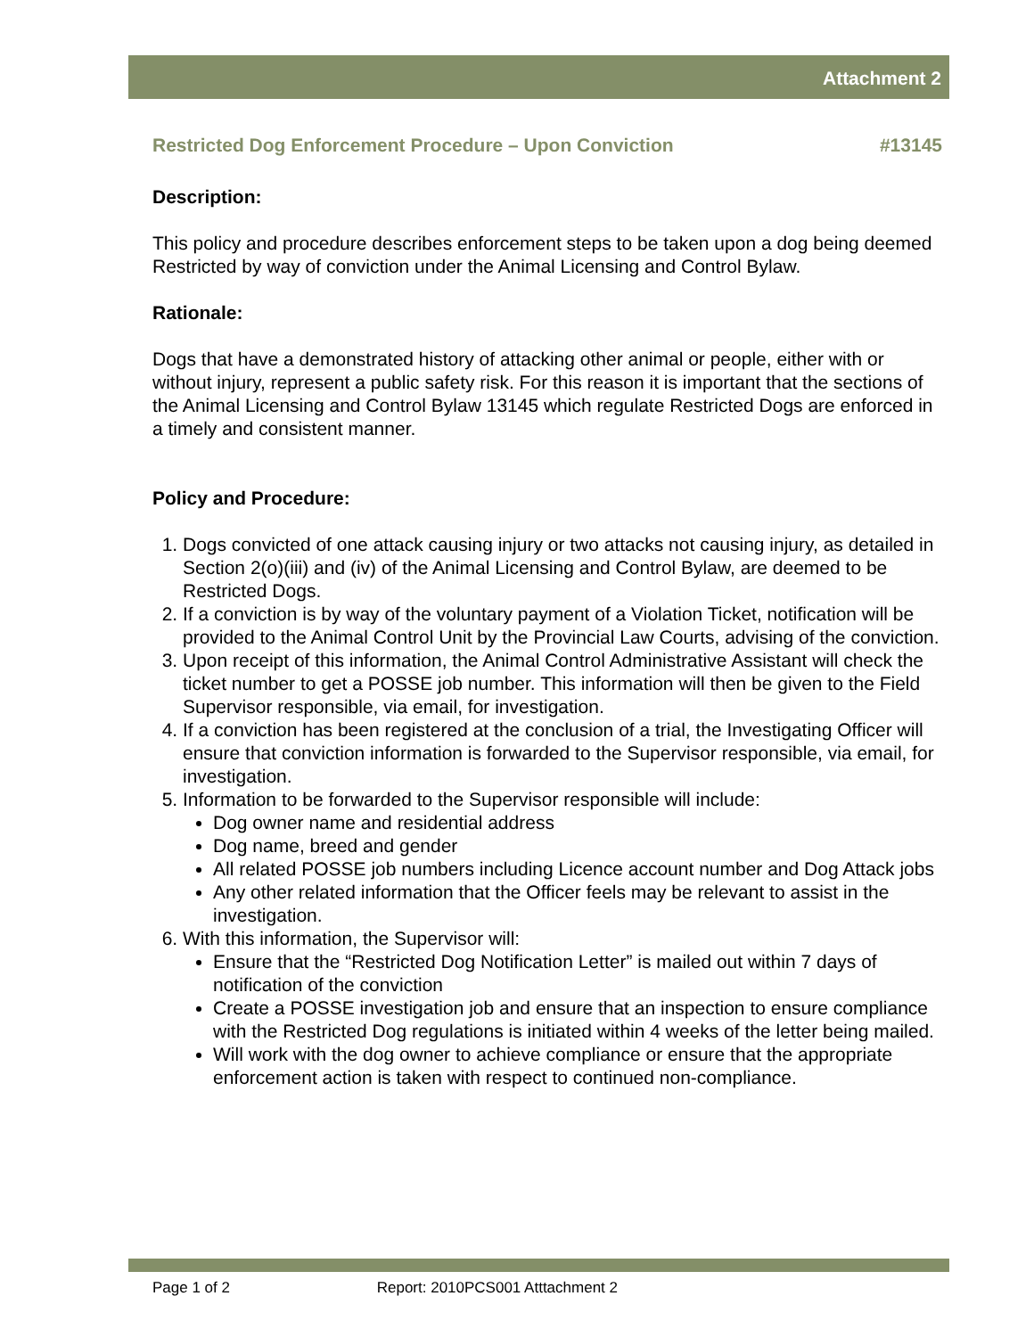Attachment 2
Restricted Dog Enforcement Procedure – Upon Conviction #13145
Description:
This policy and procedure describes enforcement steps to be taken upon a dog being deemed Restricted by way of conviction under the Animal Licensing and Control Bylaw.
Rationale:
Dogs that have a demonstrated history of attacking other animal or people, either with or without injury, represent a public safety risk. For this reason it is important that the sections of the Animal Licensing and Control Bylaw 13145 which regulate Restricted Dogs are enforced in a timely and consistent manner.
Policy and Procedure:
1. Dogs convicted of one attack causing injury or two attacks not causing injury, as detailed in Section 2(o)(iii) and (iv) of the Animal Licensing and Control Bylaw, are deemed to be Restricted Dogs.
2. If a conviction is by way of the voluntary payment of a Violation Ticket, notification will be provided to the Animal Control Unit by the Provincial Law Courts, advising of the conviction.
3. Upon receipt of this information, the Animal Control Administrative Assistant will check the ticket number to get a POSSE job number. This information will then be given to the Field Supervisor responsible, via email, for investigation.
4. If a conviction has been registered at the conclusion of a trial, the Investigating Officer will ensure that conviction information is forwarded to the Supervisor responsible, via email, for investigation.
5. Information to be forwarded to the Supervisor responsible will include:
Dog owner name and residential address
Dog name, breed and gender
All related POSSE job numbers including Licence account number and Dog Attack jobs
Any other related information that the Officer feels may be relevant to assist in the investigation.
6. With this information, the Supervisor will:
Ensure that the “Restricted Dog Notification Letter” is mailed out within 7 days of notification of the conviction
Create a POSSE investigation job and ensure that an inspection to ensure compliance with the Restricted Dog regulations is initiated within 4 weeks of the letter being mailed.
Will work with the dog owner to achieve compliance or ensure that the appropriate enforcement action is taken with respect to continued non-compliance.
Page 1 of 2 Report: 2010PCS001 Atttachment 2